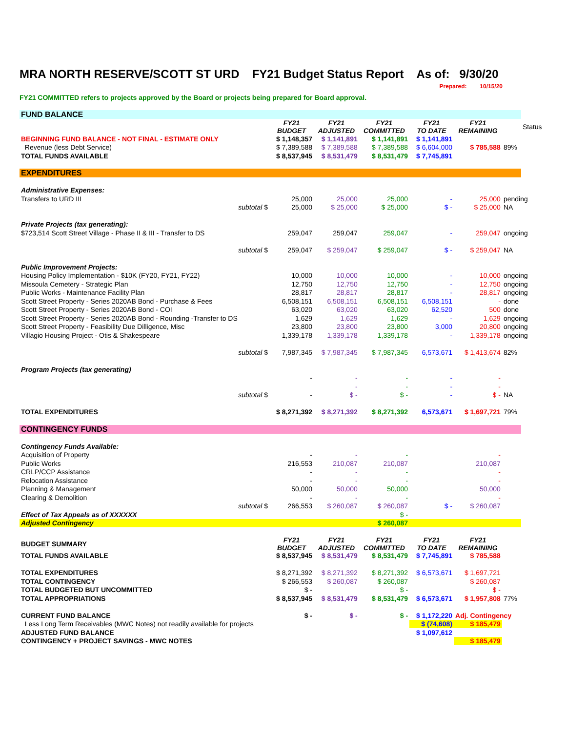MRA NORTH RESERVE/SCOTT ST URD FY21 Budget Status Report As of: 9/30/20
Prepared: 10/15/20
FY21 COMMITTED refers to projects approved by the Board or projects being prepared for Board approval.
| FUND BALANCE | | | | | | | | |
| | | FY21 BUDGET | FY21 ADJUSTED | FY21 COMMITTED | FY21 TO DATE | FY21 REMAINING | | Status |
| BEGINNING FUND BALANCE - NOT FINAL - ESTIMATE ONLY | | $ 1,148,357 | $ 1,141,891 | $ 1,141,891 | $ 1,141,891 | | | |
| Revenue (less Debt Service) | | $ 7,389,588 | $ 7,389,588 | $ 7,389,588 | $ 6,604,000 | $ 785,588 | 89% | |
| TOTAL FUNDS AVAILABLE | | $ 8,537,945 | $ 8,531,479 | $ 8,531,479 | $ 7,745,891 | | | |
| EXPENDITURES | | | | | | | | |
| Administrative Expenses: | | | | | | | | |
| Transfers to URD III | | 25,000 | 25,000 | 25,000 | - | 25,000 | pending | |
| | subtotal $ | 25,000 | $ 25,000 | $ 25,000 | $ - | $ 25,000 | NA | |
| Private Projects (tax generating): | | | | | | | | |
| $723,514 Scott Street Village - Phase II & III - Transfer to DS | | 259,047 | 259,047 | 259,047 | - | 259,047 | ongoing | |
| | subtotal $ | 259,047 | $ 259,047 | $ 259,047 | $ - | $ 259,047 | NA | |
| Public Improvement Projects: | | | | | | | | |
| Housing Policy Implementation - $10K (FY20, FY21, FY22) | | 10,000 | 10,000 | 10,000 | - | 10,000 | ongoing | |
| Missoula Cemetery - Strategic Plan | | 12,750 | 12,750 | 12,750 | - | 12,750 | ongoing | |
| Public Works - Maintenance Facility Plan | | 28,817 | 28,817 | 28,817 | - | 28,817 | ongoing | |
| Scott Street Property - Series 2020AB Bond - Purchase & Fees | | 6,508,151 | 6,508,151 | 6,508,151 | 6,508,151 | - | done | |
| Scott Street Property - Series 2020AB Bond - COI | | 63,020 | 63,020 | 63,020 | 62,520 | 500 | done | |
| Scott Street Property - Series 2020AB Bond - Rounding -Transfer to DS | | 1,629 | 1,629 | 1,629 | - | 1,629 | ongoing | |
| Scott Street Property - Feasibility Due Dilligence, Misc | | 23,800 | 23,800 | 23,800 | 3,000 | 20,800 | ongoing | |
| Villagio Housing Project - Otis & Shakespeare | | 1,339,178 | 1,339,178 | 1,339,178 | - | 1,339,178 | ongoing | |
| | subtotal $ | 7,987,345 | $ 7,987,345 | $ 7,987,345 | 6,573,671 | $ 1,413,674 | 82% | |
| Program Projects (tax generating) | | | | | | | | |
| | | - | - | - | - | - | | |
| | | | - | - | - | - | | |
| | subtotal $ | - | $ - | $ - | - | $ - | NA | |
| TOTAL EXPENDITURES | | $ 8,271,392 | $ 8,271,392 | $ 8,271,392 | 6,573,671 | $ 1,697,721 | 79% | |
| CONTINGENCY FUNDS | | | | | | | | |
| Contingency Funds Available: | | | | | | | | |
| Acquisition of Property | | - | - | - | | - | | |
| Public Works | | 216,553 | 210,087 | 210,087 | | 210,087 | | |
| CRLP/CCP Assistance | | - | - | - | | - | | |
| Relocation Assistance | | - | - | - | | - | | |
| Planning & Management | | 50,000 | 50,000 | 50,000 | | 50,000 | | |
| Clearing & Demolition | | - | - | - | | - | | |
| | subtotal $ | 266,553 | $ 260,087 | $ 260,087 | $ - | $ 260,087 | | |
| Effect of Tax Appeals as of XXXXXX | | | | $ - | | | | |
| Adjusted Contingency | | | | $ 260,087 | | | | |
| BUDGET SUMMARY | | FY21 BUDGET | FY21 ADJUSTED | FY21 COMMITTED | FY21 TO DATE | FY21 REMAINING | | |
| TOTAL FUNDS AVAILABLE | | $ 8,537,945 | $ 8,531,479 | $ 8,531,479 | $ 7,745,891 | $ 785,588 | | |
| TOTAL EXPENDITURES | | $ 8,271,392 | $ 8,271,392 | $ 8,271,392 | $ 6,573,671 | $ 1,697,721 | | |
| TOTAL CONTINGENCY | | $ 266,553 | $ 260,087 | $ 260,087 | | $ 260,087 | | |
| TOTAL BUDGETED BUT UNCOMMITTED | | $ - | | $ - | | $ - | | |
| TOTAL APPROPRIATIONS | | $ 8,537,945 | $ 8,531,479 | $ 8,531,479 | $ 6,573,671 | $ 1,957,808 | 77% | |
| CURRENT FUND BALANCE | | $ - | $ - | $ - | $ 1,172,220 | Adj. Contingency | | |
| Less Long Term Receivables (MWC Notes) not readily available for projects | | | | | $ (74,608) | $ 185,479 | | |
| ADJUSTED FUND BALANCE | | | | | $ 1,097,612 | | | |
| CONTINGENCY + PROJECT SAVINGS - MWC NOTES | | | | | | $ 185,479 | | |